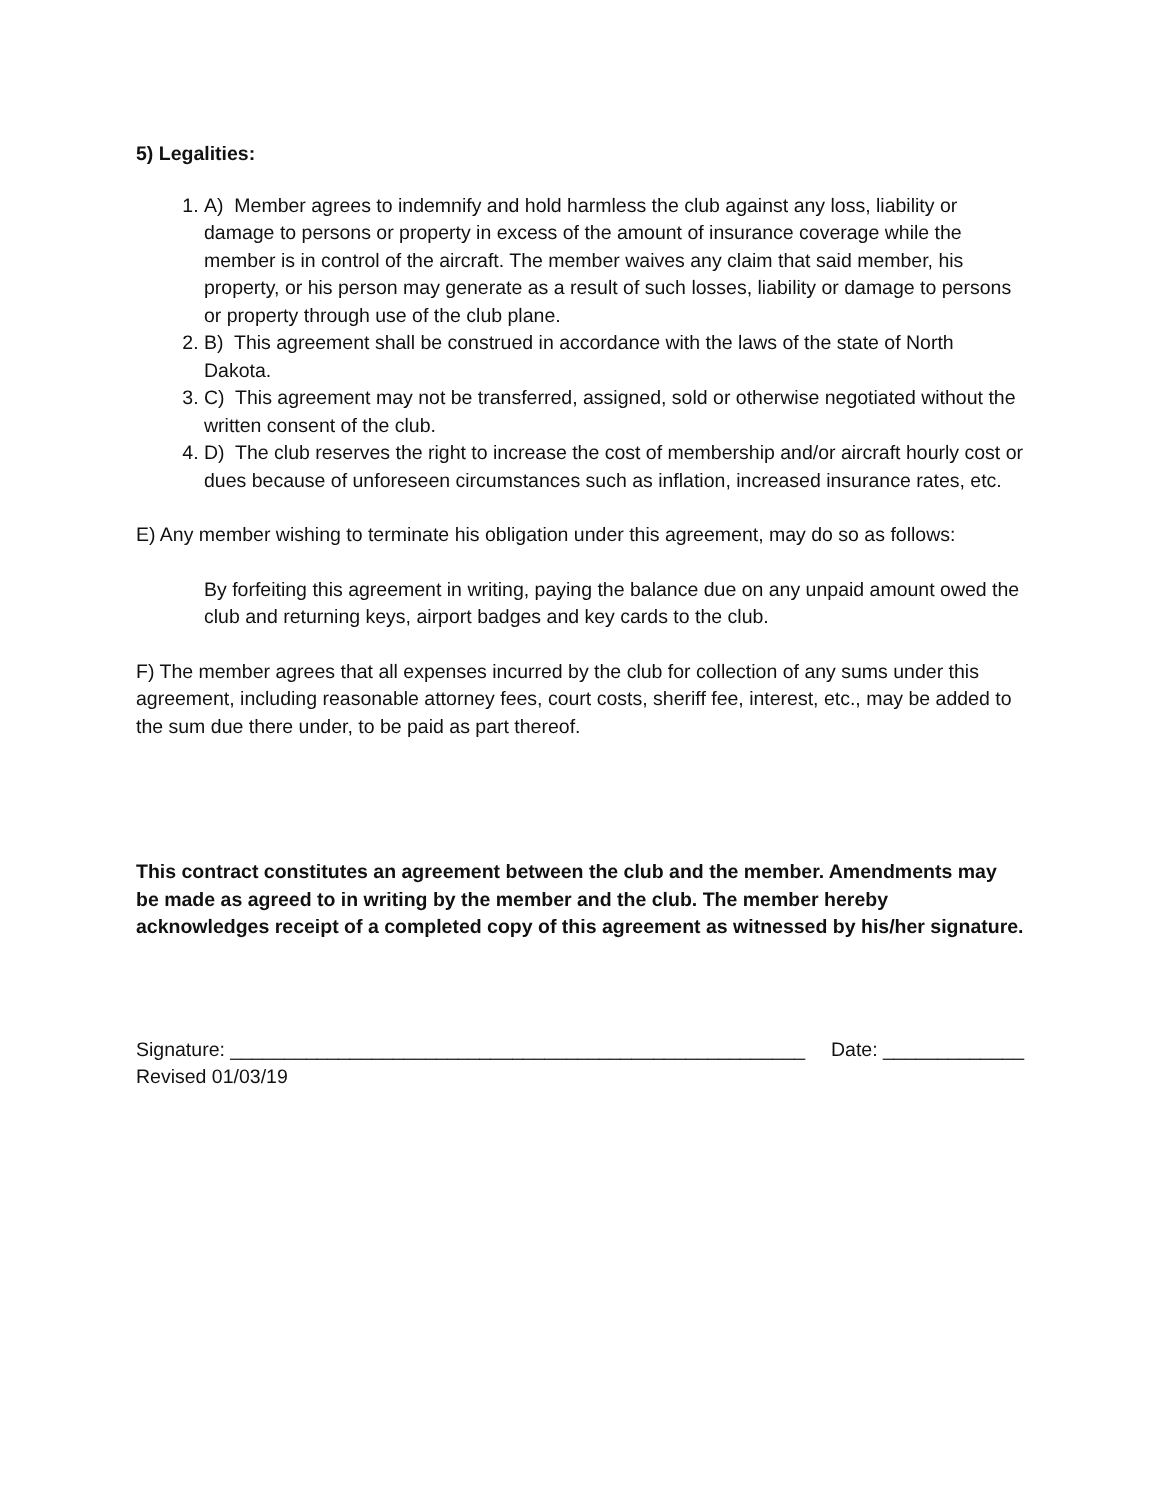5) Legalities:
1. A) Member agrees to indemnify and hold harmless the club against any loss, liability or damage to persons or property in excess of the amount of insurance coverage while the member is in control of the aircraft. The member waives any claim that said member, his property, or his person may generate as a result of such losses, liability or damage to persons or property through use of the club plane.
2. B) This agreement shall be construed in accordance with the laws of the state of North Dakota.
3. C) This agreement may not be transferred, assigned, sold or otherwise negotiated without the written consent of the club.
4. D) The club reserves the right to increase the cost of membership and/or aircraft hourly cost or dues because of unforeseen circumstances such as inflation, increased insurance rates, etc.
E) Any member wishing to terminate his obligation under this agreement, may do so as follows:
By forfeiting this agreement in writing, paying the balance due on any unpaid amount owed the club and returning keys, airport badges and key cards to the club.
F) The member agrees that all expenses incurred by the club for collection of any sums under this agreement, including reasonable attorney fees, court costs, sheriff fee, interest, etc., may be added to the sum due there under, to be paid as part thereof.
This contract constitutes an agreement between the club and the member. Amendments may be made as agreed to in writing by the member and the club. The member hereby acknowledges receipt of a completed copy of this agreement as witnessed by his/her signature.
Signature: _____________________________________________________ Date: _____________
Revised 01/03/19